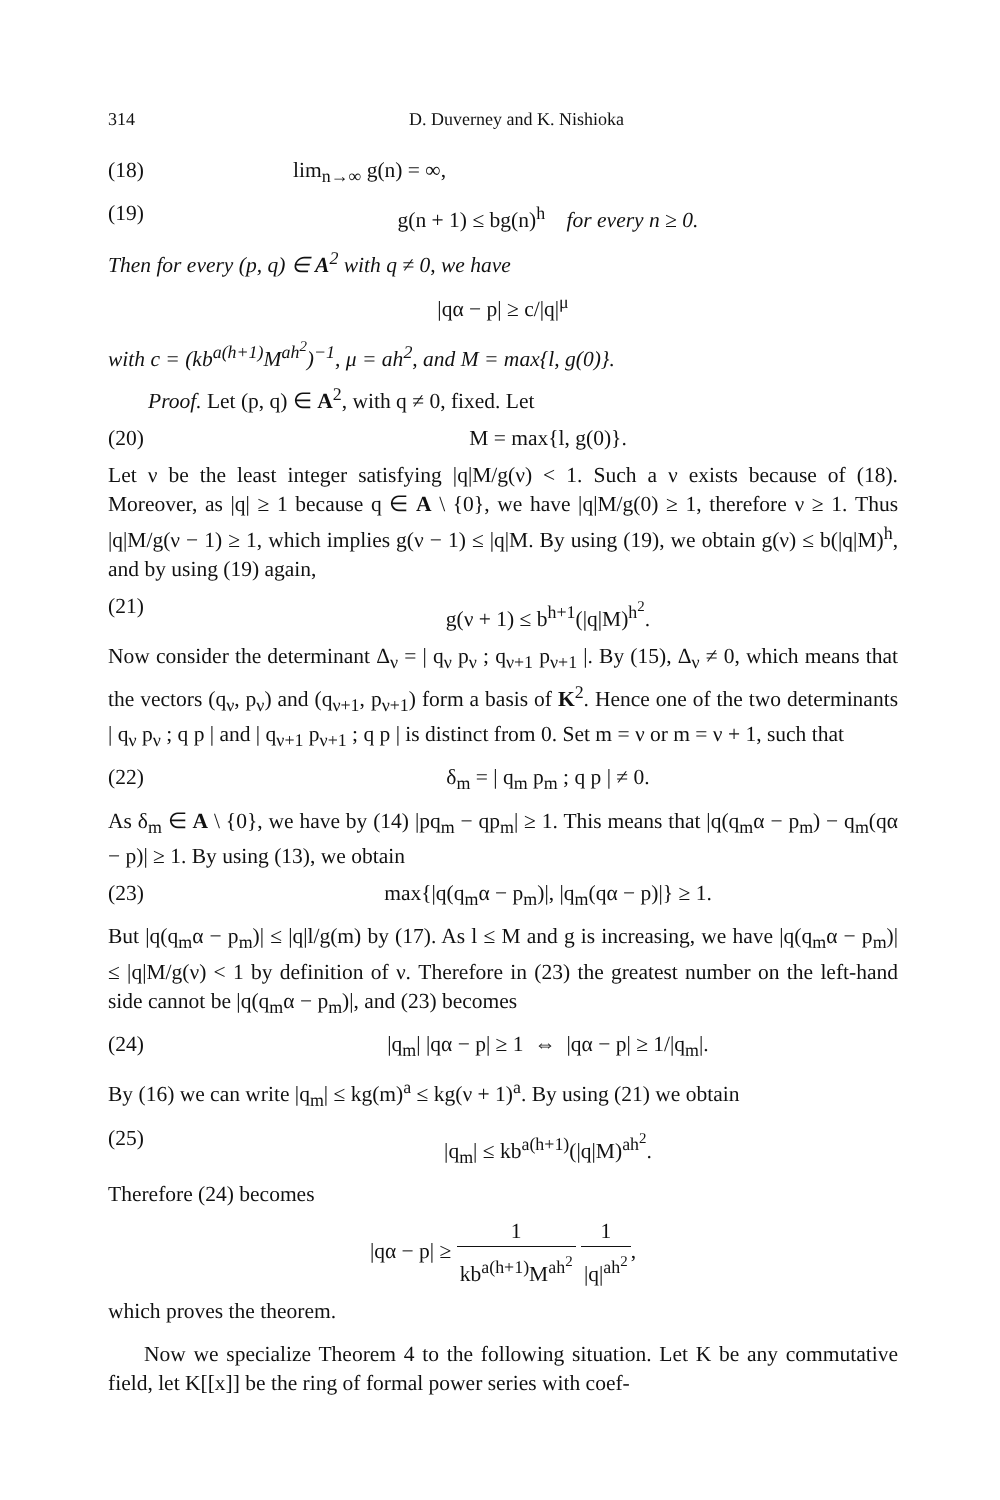314 D. Duverney and K. Nishioka
(18) lim<sub>n→∞</sub> g(n) = ∞,
(19) g(n + 1) ≤ bg(n)<sup>h</sup> for every n ≥ 0.
Then for every (p, q) ∈ A<sup>2</sup> with q ≠ 0, we have
|qα − p| ≥ c/|q|<sup>μ</sup>
with c = (kb<sup>a(h+1)</sup>M<sup>ah<sup>2</sup></sup>)<sup>−1</sup>, μ = ah<sup>2</sup>, and M = max{l, g(0)}.
Proof. Let (p, q) ∈ A<sup>2</sup>, with q ≠ 0, fixed. Let
(20) M = max{l, g(0)}.
Let ν be the least integer satisfying |q|M/g(ν) < 1. Such a ν exists because of (18). Moreover, as |q| ≥ 1 because q ∈ A \ {0}, we have |q|M/g(0) ≥ 1, therefore ν ≥ 1. Thus |q|M/g(ν − 1) ≥ 1, which implies g(ν − 1) ≤ |q|M. By using (19), we obtain g(ν) ≤ b(|q|M)<sup>h</sup>, and by using (19) again,
(21) g(ν + 1) ≤ b<sup>h+1</sup>(|q|M)<sup>h<sup>2</sup></sup>.
Now consider the determinant Δ<sub>ν</sub> = | q<sub>ν</sub> p<sub>ν</sub> ; q<sub>ν+1</sub> p<sub>ν+1</sub> |. By (15), Δ<sub>ν</sub> ≠ 0, which means that the vectors (q<sub>ν</sub>, p<sub>ν</sub>) and (q<sub>ν+1</sub>, p<sub>ν+1</sub>) form a basis of K<sup>2</sup>. Hence one of the two determinants | q<sub>ν</sub> p<sub>ν</sub> ; q p | and | q<sub>ν+1</sub> p<sub>ν+1</sub> ; q p | is distinct from 0. Set m = ν or m = ν + 1, such that
(22) δ<sub>m</sub> = | q<sub>m</sub> p<sub>m</sub> ; q p | ≠ 0.
As δ<sub>m</sub> ∈ A \ {0}, we have by (14) |pq<sub>m</sub> − qp<sub>m</sub>| ≥ 1. This means that |q(q<sub>m</sub>α − p<sub>m</sub>) − q<sub>m</sub>(qα − p)| ≥ 1. By using (13), we obtain
(23) max{|q(q<sub>m</sub>α − p<sub>m</sub>)|, |q<sub>m</sub>(qα − p)|} ≥ 1.
But |q(q<sub>m</sub>α − p<sub>m</sub>)| ≤ |q|l/g(m) by (17). As l ≤ M and g is increasing, we have |q(q<sub>m</sub>α − p<sub>m</sub>)| ≤ |q|M/g(ν) < 1 by definition of ν. Therefore in (23) the greatest number on the left-hand side cannot be |q(q<sub>m</sub>α − p<sub>m</sub>)|, and (23) becomes
(24) |q<sub>m</sub>| |qα − p| ≥ 1 ⇔ |qα − p| ≥ 1/|q<sub>m</sub>|.
By (16) we can write |q<sub>m</sub>| ≤ kg(m)<sup>a</sup> ≤ kg(ν + 1)<sup>a</sup>. By using (21) we obtain
(25) |q<sub>m</sub>| ≤ kb<sup>a(h+1)</sup>(|q|M)<sup>ah<sup>2</sup></sup>.
Therefore (24) becomes
|qα − p| ≥ 1 kb<sup>a(h+1)</sup>M<sup>ah<sup>2</sup></sup> 1 |q|<sup>ah<sup>2</sup></sup>,
which proves the theorem.
Now we specialize Theorem 4 to the following situation. Let K be any commutative field, let K[[x]] be the ring of formal power series with coef-